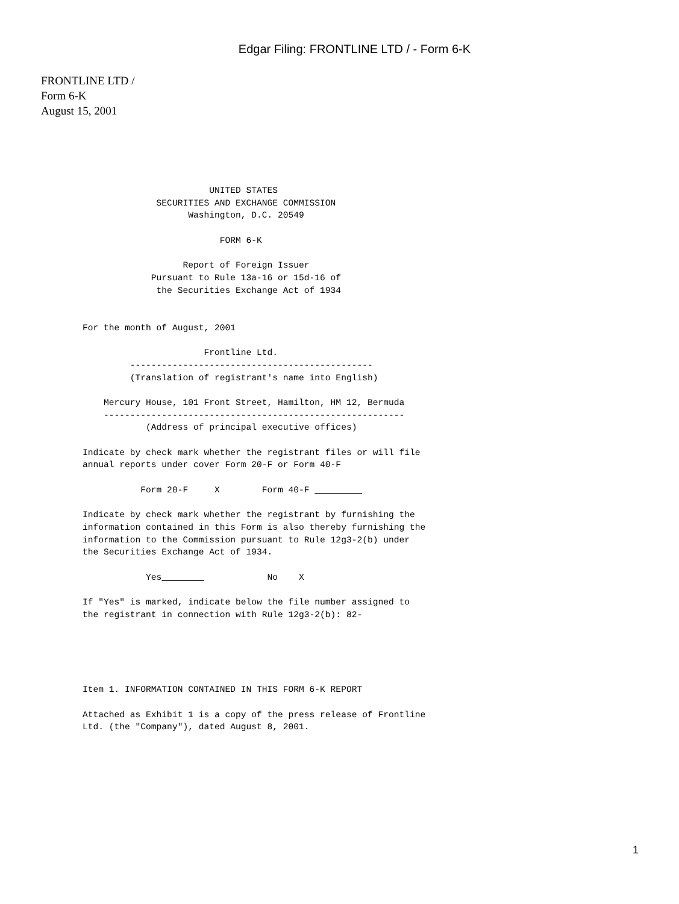Edgar Filing: FRONTLINE LTD / - Form 6-K
FRONTLINE LTD /
Form 6-K
August 15, 2001
                        UNITED STATES
              SECURITIES AND EXCHANGE COMMISSION
                    Washington, D.C. 20549

                          FORM 6-K

                   Report of Foreign Issuer
             Pursuant to Rule 13a-16 or 15d-16 of
              the Securities Exchange Act of 1934


For the month of August, 2001

                       Frontline Ltd.
         ----------------------------------------------
         (Translation of registrant's name into English)

    Mercury House, 101 Front Street, Hamilton, HM 12, Bermuda
    ---------------------------------------------------------
            (Address of principal executive offices)

Indicate by check mark whether the registrant files or will file
annual reports under cover Form 20-F or Form 40-F

           Form 20-F     X        Form 40-F          

Indicate by check mark whether the registrant by furnishing the
information contained in this Form is also thereby furnishing the
information to the Commission pursuant to Rule 12g3-2(b) under
the Securities Exchange Act of 1934.

            Yes                    No    X

If "Yes" is marked, indicate below the file number assigned to
the registrant in connection with Rule 12g3-2(b): 82-





Item 1. INFORMATION CONTAINED IN THIS FORM 6-K REPORT

Attached as Exhibit 1 is a copy of the press release of Frontline
Ltd. (the "Company"), dated August 8, 2001.
1